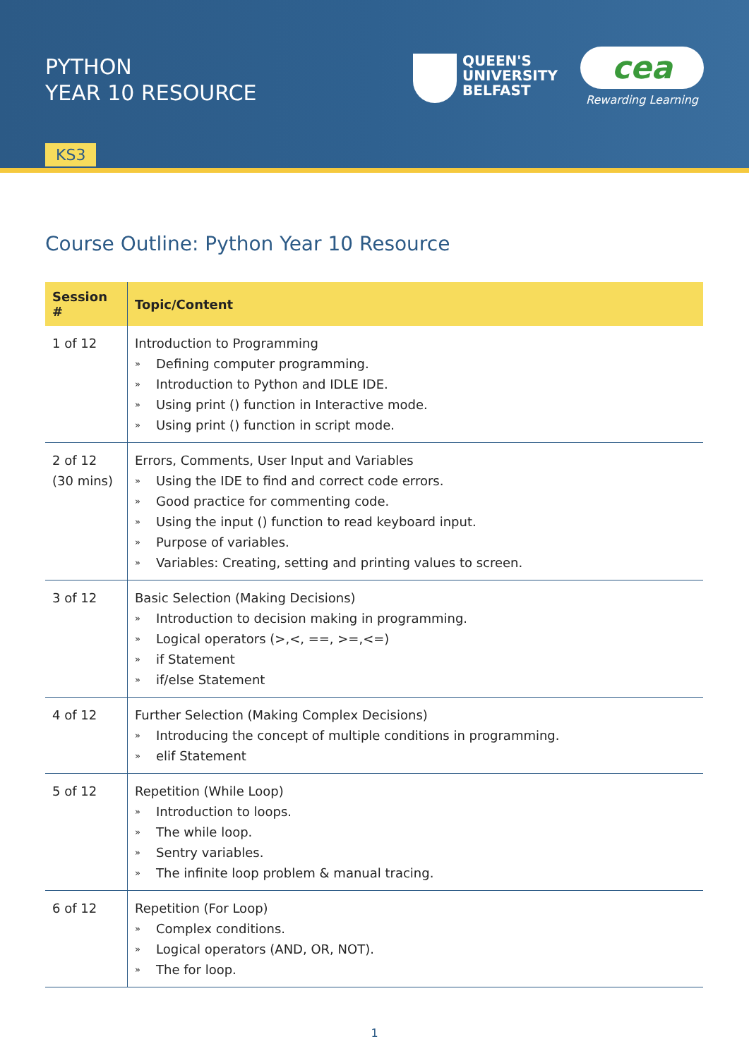PYTHON
YEAR 10 RESOURCE
QUEEN'S
UNIVERSITY
BELFAST
cea
Rewarding Learning
KS3
Course Outline: Python Year 10 Resource
| Session # | Topic/Content |
| --- | --- |
| 1 of 12 | Introduction to Programming » Defining computer programming. » Introduction to Python and IDLE IDE. » Using print () function in Interactive mode. » Using print () function in script mode. |
| 2 of 12 (30 mins) | Errors, Comments, User Input and Variables » Using the IDE to find and correct code errors. » Good practice for commenting code. » Using the input () function to read keyboard input. » Purpose of variables. » Variables: Creating, setting and printing values to screen. |
| 3 of 12 | Basic Selection (Making Decisions) » Introduction to decision making in programming. » Logical operators (>,<, ==, >=,<=) » if Statement » if/else Statement |
| 4 of 12 | Further Selection (Making Complex Decisions) » Introducing the concept of multiple conditions in programming. » elif Statement |
| 5 of 12 | Repetition (While Loop) » Introduction to loops. » The while loop. » Sentry variables. » The infinite loop problem & manual tracing. |
| 6 of 12 | Repetition (For Loop) » Complex conditions. » Logical operators (AND, OR, NOT). » The for loop. |
1